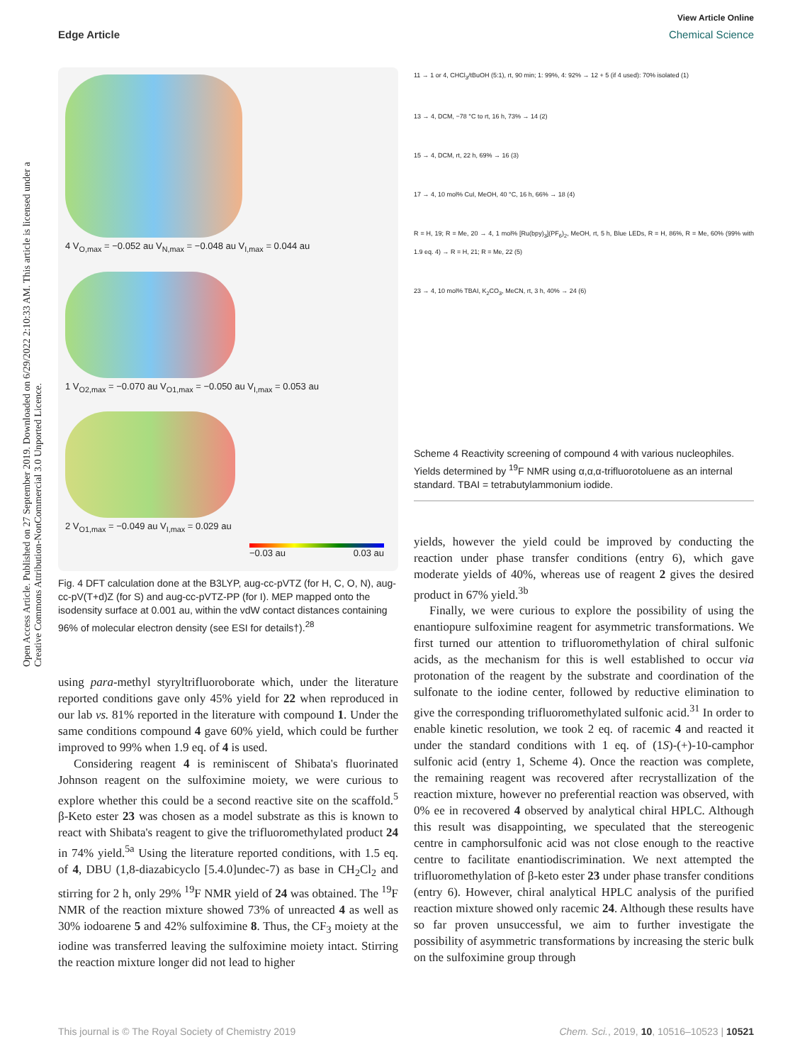View Article Online
Edge Article Chemical Science
Open Access Article. Published on 27 September 2019. Downloaded on 6/29/2022 2:10:33 AM. This article is licensed under a Creative Commons Attribution-NonCommercial 3.0 Unported Licence.
4 V<sub>O,max</sub> = −0.052 au V<sub>N,max</sub> = −0.048 au V<sub>I,max</sub> = 0.044 au
1 V<sub>O2,max</sub> = −0.070 au V<sub>O1,max</sub> = −0.050 au V<sub>I,max</sub> = 0.053 au
2 V<sub>O1,max</sub> = −0.049 au V<sub>I,max</sub> = 0.029 au
−0.03 au 0.03 au
Fig. 4 DFT calculation done at the B3LYP, aug-cc-pVTZ (for H, C, O, N), aug-cc-pV(T+d)Z (for S) and aug-cc-pVTZ-PP (for I). MEP mapped onto the isodensity surface at 0.001 au, within the vdW contact distances containing 96% of molecular electron density (see ESI for details†).<sup>28</sup>
using para-methyl styryltrifluoroborate which, under the literature reported conditions gave only 45% yield for 22 when reproduced in our lab vs. 81% reported in the literature with compound 1. Under the same conditions compound 4 gave 60% yield, which could be further improved to 99% when 1.9 eq. of 4 is used.
Considering reagent 4 is reminiscent of Shibata's fluorinated Johnson reagent on the sulfoximine moiety, we were curious to explore whether this could be a second reactive site on the scaffold.<sup>5</sup> β-Keto ester 23 was chosen as a model substrate as this is known to react with Shibata's reagent to give the trifluoromethylated product 24 in 74% yield.<sup>5a</sup> Using the literature reported conditions, with 1.5 eq. of 4, DBU (1,8-diazabicyclo [5.4.0]undec-7) as base in CH<sub>2</sub>Cl<sub>2</sub> and stirring for 2 h, only 29% <sup>19</sup>F NMR yield of 24 was obtained. The <sup>19</sup>F NMR of the reaction mixture showed 73% of unreacted 4 as well as 30% iodoarene 5 and 42% sulfoximine 8. Thus, the CF<sub>3</sub> moiety at the iodine was transferred leaving the sulfoximine moiety intact. Stirring the reaction mixture longer did not lead to higher
11 → 1 or 4, CHCl<sub>3</sub>/tBuOH (5:1), rt, 90 min; 1: 99%, 4: 92% → 12 + 5 (if 4 used): 70% isolated (1)
13 → 4, DCM, −78 °C to rt, 16 h, 73% → 14 (2)
15 → 4, DCM, rt, 22 h, 69% → 16 (3)
17 → 4, 10 mol% CuI, MeOH, 40 °C, 16 h, 66% → 18 (4)
R = H, 19; R = Me, 20 → 4, 1 mol% [Ru(bpy)<sub>3</sub>](PF<sub>6</sub>)<sub>2</sub>, MeOH, rt, 5 h, Blue LEDs, R = H, 86%, R = Me, 60% (99% with 1.9 eq. 4) → R = H, 21; R = Me, 22 (5)
23 → 4, 10 mol% TBAI, K<sub>2</sub>CO<sub>3</sub>, MeCN, rt, 3 h, 40% → 24 (6)
Scheme 4 Reactivity screening of compound 4 with various nucleophiles. Yields determined by <sup>19</sup>F NMR using α,α,α-trifluorotoluene as an internal standard. TBAI = tetrabutylammonium iodide.
yields, however the yield could be improved by conducting the reaction under phase transfer conditions (entry 6), which gave moderate yields of 40%, whereas use of reagent 2 gives the desired product in 67% yield.<sup>3b</sup>
Finally, we were curious to explore the possibility of using the enantiopure sulfoximine reagent for asymmetric transformations. We first turned our attention to trifluoromethylation of chiral sulfonic acids, as the mechanism for this is well established to occur via protonation of the reagent by the substrate and coordination of the sulfonate to the iodine center, followed by reductive elimination to give the corresponding trifluoromethylated sulfonic acid.<sup>31</sup> In order to enable kinetic resolution, we took 2 eq. of racemic 4 and reacted it under the standard conditions with 1 eq. of (1S)-(+)-10-camphor sulfonic acid (entry 1, Scheme 4). Once the reaction was complete, the remaining reagent was recovered after recrystallization of the reaction mixture, however no preferential reaction was observed, with 0% ee in recovered 4 observed by analytical chiral HPLC. Although this result was disappointing, we speculated that the stereogenic centre in camphorsulfonic acid was not close enough to the reactive centre to facilitate enantiodiscrimination. We next attempted the trifluoromethylation of β-keto ester 23 under phase transfer conditions (entry 6). However, chiral analytical HPLC analysis of the purified reaction mixture showed only racemic 24. Although these results have so far proven unsuccessful, we aim to further investigate the possibility of asymmetric transformations by increasing the steric bulk on the sulfoximine group through
This journal is © The Royal Society of Chemistry 2019 Chem. Sci., 2019, 10, 10516–10523 | 10521